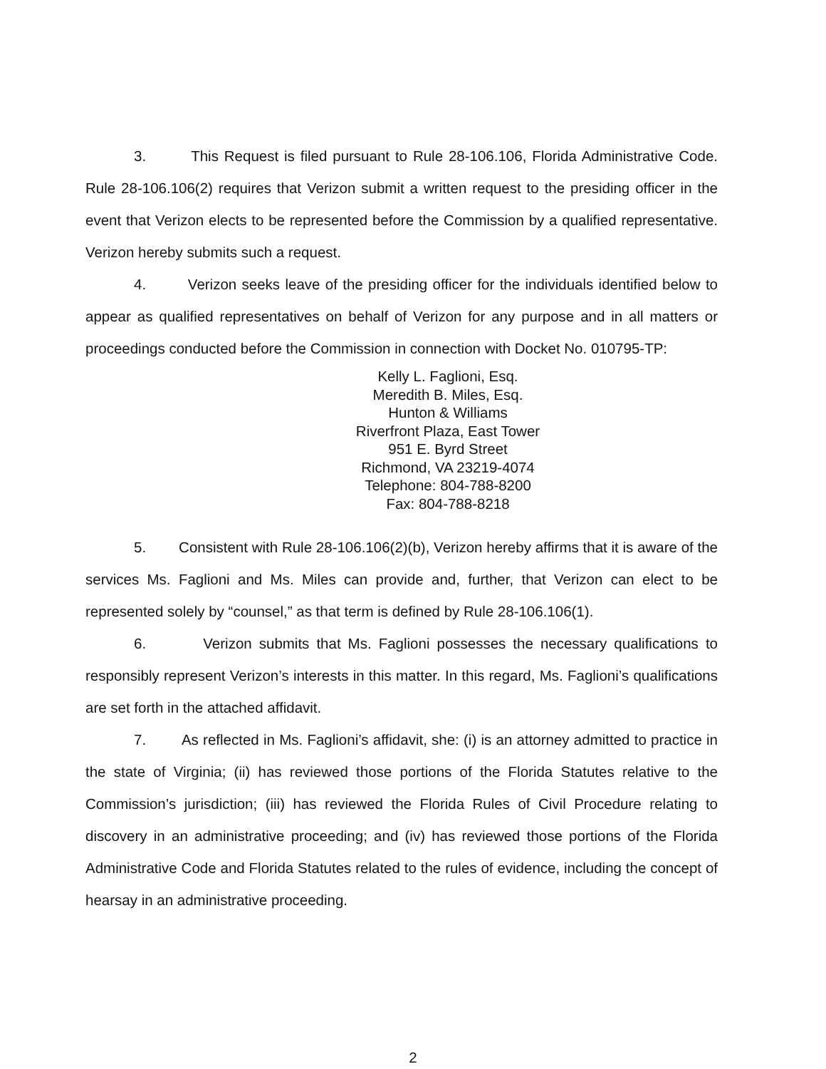3. This Request is filed pursuant to Rule 28-106.106, Florida Administrative Code. Rule 28-106.106(2) requires that Verizon submit a written request to the presiding officer in the event that Verizon elects to be represented before the Commission by a qualified representative. Verizon hereby submits such a request.
4. Verizon seeks leave of the presiding officer for the individuals identified below to appear as qualified representatives on behalf of Verizon for any purpose and in all matters or proceedings conducted before the Commission in connection with Docket No. 010795-TP:
Kelly L. Faglioni, Esq.
Meredith B. Miles, Esq.
Hunton & Williams
Riverfront Plaza, East Tower
951 E. Byrd Street
Richmond, VA 23219-4074
Telephone: 804-788-8200
Fax: 804-788-8218
5. Consistent with Rule 28-106.106(2)(b), Verizon hereby affirms that it is aware of the services Ms. Faglioni and Ms. Miles can provide and, further, that Verizon can elect to be represented solely by “counsel,” as that term is defined by Rule 28-106.106(1).
6. Verizon submits that Ms. Faglioni possesses the necessary qualifications to responsibly represent Verizon’s interests in this matter. In this regard, Ms. Faglioni’s qualifications are set forth in the attached affidavit.
7. As reflected in Ms. Faglioni’s affidavit, she: (i) is an attorney admitted to practice in the state of Virginia; (ii) has reviewed those portions of the Florida Statutes relative to the Commission’s jurisdiction; (iii) has reviewed the Florida Rules of Civil Procedure relating to discovery in an administrative proceeding; and (iv) has reviewed those portions of the Florida Administrative Code and Florida Statutes related to the rules of evidence, including the concept of hearsay in an administrative proceeding.
2